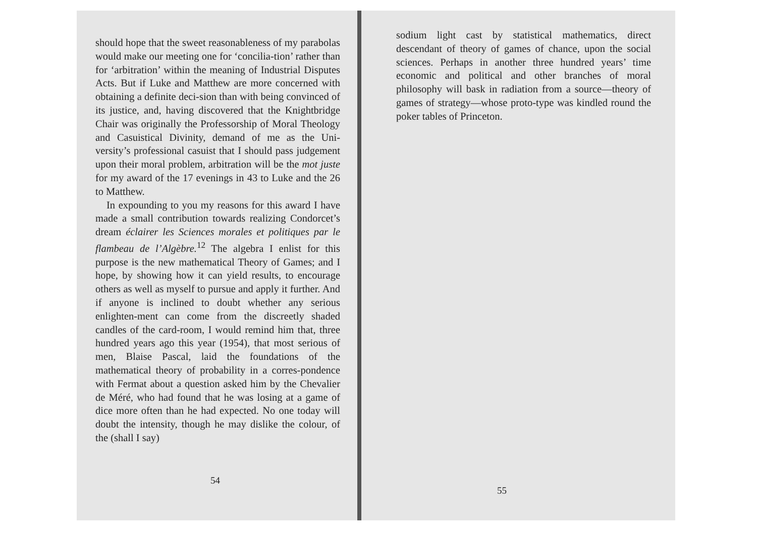should hope that the sweet reasonableness of my parabolas would make our meeting one for ‘concilia-tion’ rather than for ‘arbitration’ within the meaning of Industrial Disputes Acts. But if Luke and Matthew are more concerned with obtaining a definite deci-sion than with being convinced of its justice, and, having discovered that the Knightbridge Chair was originally the Professorship of Moral Theology and Casuistical Divinity, demand of me as the Uni-versity’s professional casuist that I should pass judgement upon their moral problem, arbitration will be the mot juste for my award of the 17 evenings in 43 to Luke and the 26 to Matthew.
In expounding to you my reasons for this award I have made a small contribution towards realizing Condorcet’s dream éclairer les Sciences morales et politiques par le flambeau de l’Algèbre.<sup>12</sup> The algebra I enlist for this purpose is the new mathematical Theory of Games; and I hope, by showing how it can yield results, to encourage others as well as myself to pursue and apply it further. And if anyone is inclined to doubt whether any serious enlighten-ment can come from the discreetly shaded candles of the card-room, I would remind him that, three hundred years ago this year (1954), that most serious of men, Blaise Pascal, laid the foundations of the mathematical theory of probability in a corres-pondence with Fermat about a question asked him by the Chevalier de Méré, who had found that he was losing at a game of dice more often than he had expected. No one today will doubt the intensity, though he may dislike the colour, of the (shall I say)
54
sodium light cast by statistical mathematics, direct descendant of theory of games of chance, upon the social sciences. Perhaps in another three hundred years’ time economic and political and other branches of moral philosophy will bask in radiation from a source—theory of games of strategy—whose proto-type was kindled round the poker tables of Princeton.
55